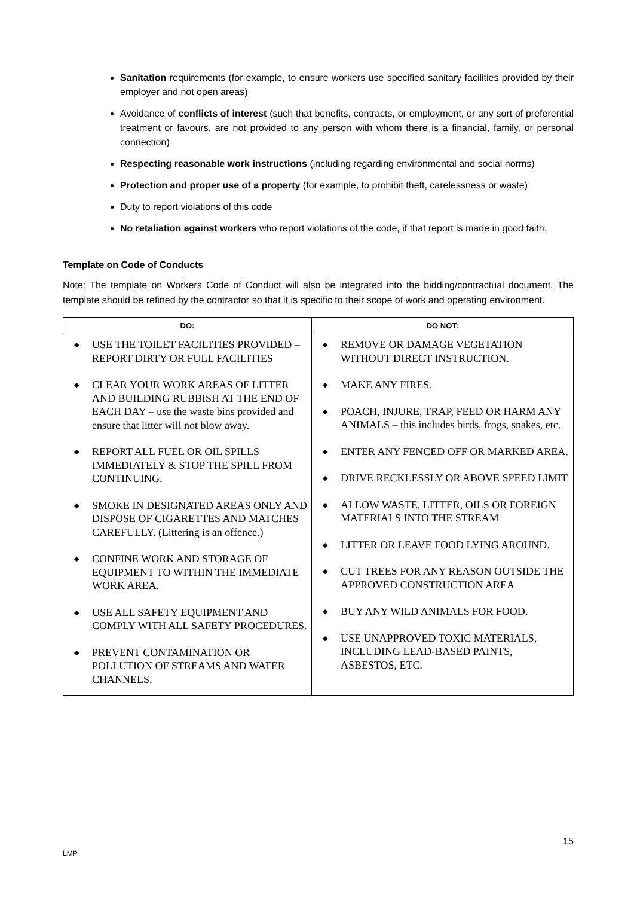Sanitation requirements (for example, to ensure workers use specified sanitary facilities provided by their employer and not open areas)
Avoidance of conflicts of interest (such that benefits, contracts, or employment, or any sort of preferential treatment or favours, are not provided to any person with whom there is a financial, family, or personal connection)
Respecting reasonable work instructions (including regarding environmental and social norms)
Protection and proper use of a property (for example, to prohibit theft, carelessness or waste)
Duty to report violations of this code
No retaliation against workers who report violations of the code, if that report is made in good faith.
Template on Code of Conducts
Note: The template on Workers Code of Conduct will also be integrated into the bidding/contractual document. The template should be refined by the contractor so that it is specific to their scope of work and operating environment.
| DO: | DO NOT: |
| --- | --- |
| ◆ USE THE TOILET FACILITIES PROVIDED – REPORT DIRTY OR FULL FACILITIES ◆ CLEAR YOUR WORK AREAS OF LITTER AND BUILDING RUBBISH AT THE END OF EACH DAY – use the waste bins provided and ensure that litter will not blow away. ◆ REPORT ALL FUEL OR OIL SPILLS IMMEDIATELY & STOP THE SPILL FROM CONTINUING. ◆ SMOKE IN DESIGNATED AREAS ONLY AND DISPOSE OF CIGARETTES AND MATCHES CAREFULLY. (Littering is an offence.) ◆ CONFINE WORK AND STORAGE OF EQUIPMENT TO WITHIN THE IMMEDIATE WORK AREA. ◆ USE ALL SAFETY EQUIPMENT AND COMPLY WITH ALL SAFETY PROCEDURES. ◆ PREVENT CONTAMINATION OR POLLUTION OF STREAMS AND WATER CHANNELS. | ◆ REMOVE OR DAMAGE VEGETATION WITHOUT DIRECT INSTRUCTION. ◆ MAKE ANY FIRES. ◆ POACH, INJURE, TRAP, FEED OR HARM ANY ANIMALS – this includes birds, frogs, snakes, etc. ◆ ENTER ANY FENCED OFF OR MARKED AREA. ◆ DRIVE RECKLESSLY OR ABOVE SPEED LIMIT ◆ ALLOW WASTE, LITTER, OILS OR FOREIGN MATERIALS INTO THE STREAM ◆ LITTER OR LEAVE FOOD LYING AROUND. ◆ CUT TREES FOR ANY REASON OUTSIDE THE APPROVED CONSTRUCTION AREA ◆ BUY ANY WILD ANIMALS FOR FOOD. ◆ USE UNAPPROVED TOXIC MATERIALS, INCLUDING LEAD-BASED PAINTS, ASBESTOS, ETC. |
15
LMP